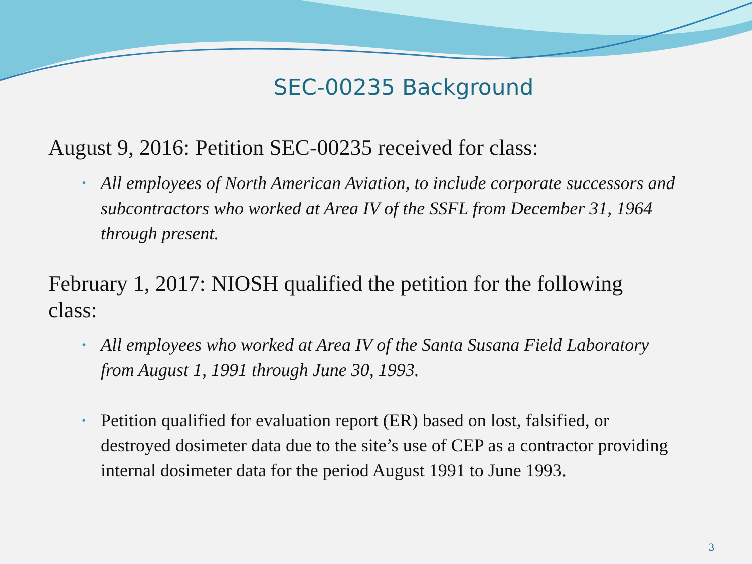SEC-00235 Background
August 9, 2016: Petition SEC-00235 received for class:
• All employees of North American Aviation, to include corporate successors and subcontractors who worked at Area IV of the SSFL from December 31, 1964 through present.
February 1, 2017: NIOSH qualified the petition for the following class:
• All employees who worked at Area IV of the Santa Susana Field Laboratory from August 1, 1991 through June 30, 1993.
• Petition qualified for evaluation report (ER) based on lost, falsified, or destroyed dosimeter data due to the site’s use of CEP as a contractor providing internal dosimeter data for the period August 1991 to June 1993.
3